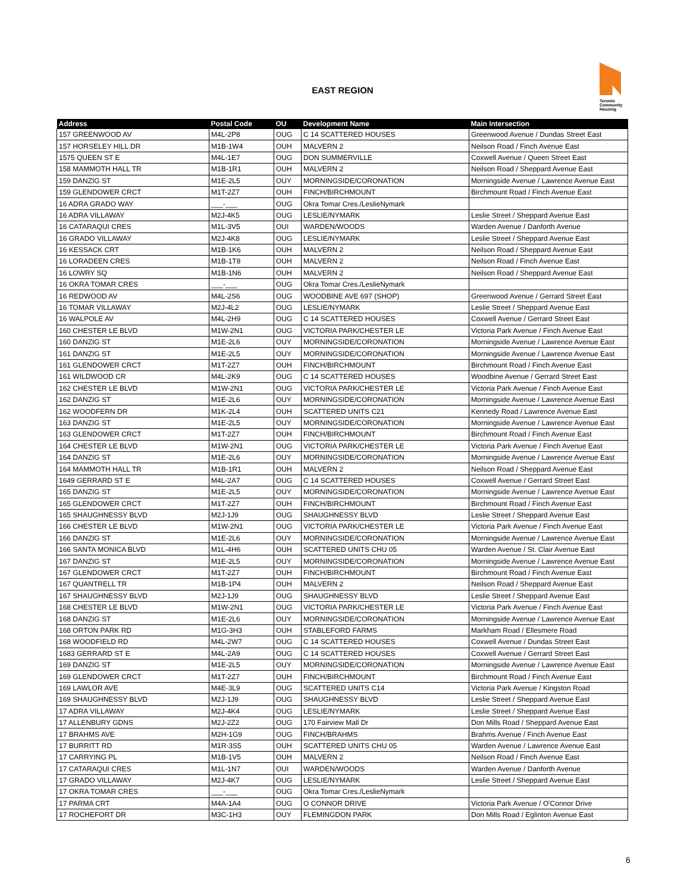EAST REGION
Toronto
Community
Housing
| Address | Postal Code | OU | Development Name | Main Intersection |
| --- | --- | --- | --- | --- |
| 157 GREENWOOD AV | M4L-2P8 | OUG | C 14 SCATTERED HOUSES | Greenwood Avenue / Dundas Street East |
| 157 HORSELEY HILL DR | M1B-1W4 | OUH | MALVERN 2 | Neilson Road / Finch Avenue East |
| 1575 QUEEN ST E | M4L-1E7 | OUG | DON SUMMERVILLE | Coxwell Avenue / Queen Street East |
| 158 MAMMOTH HALL TR | M1B-1R1 | OUH | MALVERN 2 | Neilson Road / Sheppard Avenue East |
| 159 DANZIG ST | M1E-2L5 | OUY | MORNINGSIDE/CORONATION | Morningside Avenue / Lawrence Avenue East |
| 159 GLENDOWER CRCT | M1T-2Z7 | OUH | FINCH/BIRCHMOUNT | Birchmount Road / Finch Avenue East |
| 16 ADRA GRADO WAY | ___-___ | OUG | Okra Tomar Cres./LeslieNymark | |
| 16 ADRA VILLAWAY | M2J-4K5 | OUG | LESLIE/NYMARK | Leslie Street / Sheppard Avenue East |
| 16 CATARAQUI CRES | M1L-3V5 | OUI | WARDEN/WOODS | Warden Avenue / Danforth Avenue |
| 16 GRADO VILLAWAY | M2J-4K8 | OUG | LESLIE/NYMARK | Leslie Street / Sheppard Avenue East |
| 16 KESSACK CRT | M1B-1K6 | OUH | MALVERN 2 | Neilson Road / Sheppard Avenue East |
| 16 LORADEEN CRES | M1B-1T8 | OUH | MALVERN 2 | Neilson Road / Finch Avenue East |
| 16 LOWRY SQ | M1B-1N6 | OUH | MALVERN 2 | Neilson Road / Sheppard Avenue East |
| 16 OKRA TOMAR CRES | ___-___ | OUG | Okra Tomar Cres./LeslieNymark | |
| 16 REDWOOD AV | M4L-2S6 | OUG | WOODBINE AVE 697 (SHOP) | Greenwood Avenue / Gerrard Street East |
| 16 TOMAR VILLAWAY | M2J-4L2 | OUG | LESLIE/NYMARK | Leslie Street / Sheppard Avenue East |
| 16 WALPOLE AV | M4L-2H9 | OUG | C 14 SCATTERED HOUSES | Coxwell Avenue / Gerrard Street East |
| 160 CHESTER LE BLVD | M1W-2N1 | OUG | VICTORIA PARK/CHESTER LE | Victoria Park Avenue / Finch Avenue East |
| 160 DANZIG ST | M1E-2L6 | OUY | MORNINGSIDE/CORONATION | Morningside Avenue / Lawrence Avenue East |
| 161 DANZIG ST | M1E-2L5 | OUY | MORNINGSIDE/CORONATION | Morningside Avenue / Lawrence Avenue East |
| 161 GLENDOWER CRCT | M1T-2Z7 | OUH | FINCH/BIRCHMOUNT | Birchmount Road / Finch Avenue East |
| 161 WILDWOOD CR | M4L-2K9 | OUG | C 14 SCATTERED HOUSES | Woodbine Avenue / Gerrard Street East |
| 162 CHESTER LE BLVD | M1W-2N1 | OUG | VICTORIA PARK/CHESTER LE | Victoria Park Avenue / Finch Avenue East |
| 162 DANZIG ST | M1E-2L6 | OUY | MORNINGSIDE/CORONATION | Morningside Avenue / Lawrence Avenue East |
| 162 WOODFERN DR | M1K-2L4 | OUH | SCATTERED UNITS C21 | Kennedy Road / Lawrence Avenue East |
| 163 DANZIG ST | M1E-2L5 | OUY | MORNINGSIDE/CORONATION | Morningside Avenue / Lawrence Avenue East |
| 163 GLENDOWER CRCT | M1T-2Z7 | OUH | FINCH/BIRCHMOUNT | Birchmount Road / Finch Avenue East |
| 164 CHESTER LE BLVD | M1W-2N1 | OUG | VICTORIA PARK/CHESTER LE | Victoria Park Avenue / Finch Avenue East |
| 164 DANZIG ST | M1E-2L6 | OUY | MORNINGSIDE/CORONATION | Morningside Avenue / Lawrence Avenue East |
| 164 MAMMOTH HALL TR | M1B-1R1 | OUH | MALVERN 2 | Neilson Road / Sheppard Avenue East |
| 1649 GERRARD ST E | M4L-2A7 | OUG | C 14 SCATTERED HOUSES | Coxwell Avenue / Gerrard Street East |
| 165 DANZIG ST | M1E-2L5 | OUY | MORNINGSIDE/CORONATION | Morningside Avenue / Lawrence Avenue East |
| 165 GLENDOWER CRCT | M1T-2Z7 | OUH | FINCH/BIRCHMOUNT | Birchmount Road / Finch Avenue East |
| 165 SHAUGHNESSY BLVD | M2J-1J9 | OUG | SHAUGHNESSY BLVD | Leslie Street / Sheppard Avenue East |
| 166 CHESTER LE BLVD | M1W-2N1 | OUG | VICTORIA PARK/CHESTER LE | Victoria Park Avenue / Finch Avenue East |
| 166 DANZIG ST | M1E-2L6 | OUY | MORNINGSIDE/CORONATION | Morningside Avenue / Lawrence Avenue East |
| 166 SANTA MONICA BLVD | M1L-4H6 | OUH | SCATTERED UNITS CHU 05 | Warden Avenue / St. Clair Avenue East |
| 167 DANZIG ST | M1E-2L5 | OUY | MORNINGSIDE/CORONATION | Morningside Avenue / Lawrence Avenue East |
| 167 GLENDOWER CRCT | M1T-2Z7 | OUH | FINCH/BIRCHMOUNT | Birchmount Road / Finch Avenue East |
| 167 QUANTRELL TR | M1B-1P4 | OUH | MALVERN 2 | Neilson Road / Sheppard Avenue East |
| 167 SHAUGHNESSY BLVD | M2J-1J9 | OUG | SHAUGHNESSY BLVD | Leslie Street / Sheppard Avenue East |
| 168 CHESTER LE BLVD | M1W-2N1 | OUG | VICTORIA PARK/CHESTER LE | Victoria Park Avenue / Finch Avenue East |
| 168 DANZIG ST | M1E-2L6 | OUY | MORNINGSIDE/CORONATION | Morningside Avenue / Lawrence Avenue East |
| 168 ORTON PARK RD | M1G-3H3 | OUH | STABLEFORD FARMS | Markham Road / Ellesmere Road |
| 168 WOODFIELD RD | M4L-2W7 | OUG | C 14 SCATTERED HOUSES | Coxwell Avenue / Dundas Street East |
| 1683 GERRARD ST E | M4L-2A9 | OUG | C 14 SCATTERED HOUSES | Coxwell Avenue / Gerrard Street East |
| 169 DANZIG ST | M1E-2L5 | OUY | MORNINGSIDE/CORONATION | Morningside Avenue / Lawrence Avenue East |
| 169 GLENDOWER CRCT | M1T-2Z7 | OUH | FINCH/BIRCHMOUNT | Birchmount Road / Finch Avenue East |
| 169 LAWLOR AVE | M4E-3L9 | OUG | SCATTERED UNITS C14 | Victoria Park Avenue / Kingston Road |
| 169 SHAUGHNESSY BLVD | M2J-1J9 | OUG | SHAUGHNESSY BLVD | Leslie Street / Sheppard Avenue East |
| 17 ADRA VILLAWAY | M2J-4K4 | OUG | LESLIE/NYMARK | Leslie Street / Sheppard Avenue East |
| 17 ALLENBURY GDNS | M2J-2Z2 | OUG | 170 Fairview Mall Dr | Don Mills Road / Sheppard Avenue East |
| 17 BRAHMS AVE | M2H-1G9 | OUG | FINCH/BRAHMS | Brahms Avenue / Finch Avenue East |
| 17 BURRITT RD | M1R-3S5 | OUH | SCATTERED UNITS CHU 05 | Warden Avenue / Lawrence Avenue East |
| 17 CARRYING PL | M1B-1V5 | OUH | MALVERN 2 | Neilson Road / Finch Avenue East |
| 17 CATARAQUI CRES | M1L-1N7 | OUI | WARDEN/WOODS | Warden Avenue / Danforth Avenue |
| 17 GRADO VILLAWAY | M2J-4K7 | OUG | LESLIE/NYMARK | Leslie Street / Sheppard Avenue East |
| 17 OKRA TOMAR CRES | ___-___ | OUG | Okra Tomar Cres./LeslieNymark | |
| 17 PARMA CRT | M4A-1A4 | OUG | O CONNOR DRIVE | Victoria Park Avenue / O'Connor Drive |
| 17 ROCHEFORT DR | M3C-1H3 | OUY | FLEMINGDON PARK | Don Mills Road / Eglinton Avenue East |
6